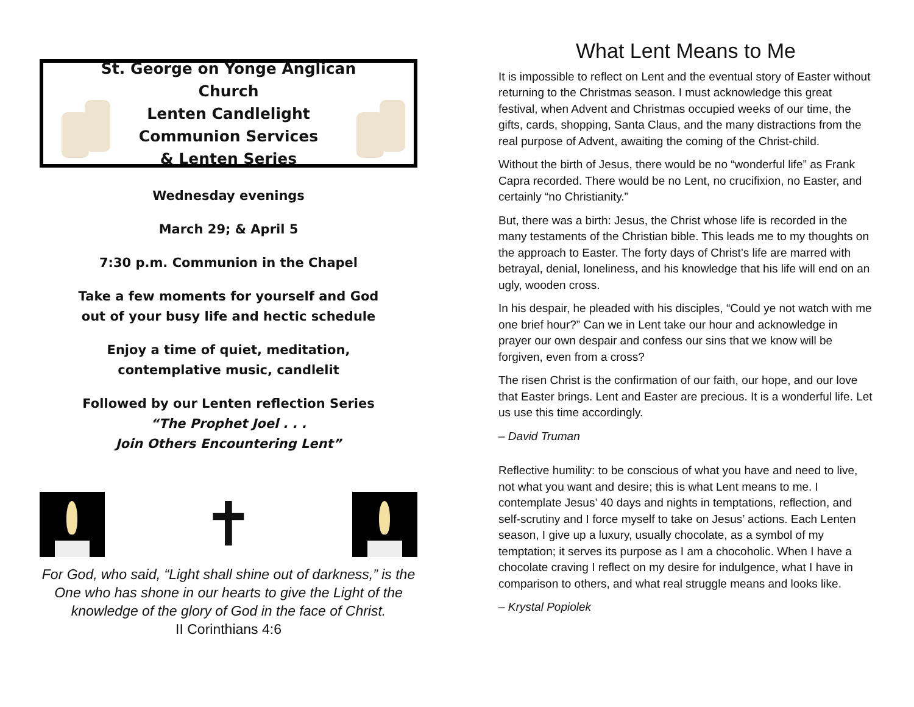St. George on Yonge Anglican Church
Lenten Candlelight
Communion Services
& Lenten Series
Wednesday evenings
March 29; & April 5
7:30 p.m. Communion in the Chapel
Take a few moments for yourself and God
out of your busy life and hectic schedule
Enjoy a time of quiet, meditation,
contemplative music, candlelit
Followed by our Lenten reflection Series
“The Prophet Joel . . .
Join Others Encountering Lent”
✝
For God, who said, “Light shall shine out of darkness,” is the One who has shone in our hearts to give the Light of the knowledge of the glory of God in the face of Christ.
II Corinthians 4:6
What Lent Means to Me
It is impossible to reflect on Lent and the eventual story of Easter without returning to the Christmas season. I must acknowledge this great festival, when Advent and Christmas occupied weeks of our time, the gifts, cards, shopping, Santa Claus, and the many distractions from the real purpose of Advent, awaiting the coming of the Christ-child.
Without the birth of Jesus, there would be no “wonderful life” as Frank Capra recorded. There would be no Lent, no crucifixion, no Easter, and certainly “no Christianity.”
But, there was a birth: Jesus, the Christ whose life is recorded in the many testaments of the Christian bible. This leads me to my thoughts on the approach to Easter. The forty days of Christ’s life are marred with betrayal, denial, loneliness, and his knowledge that his life will end on an ugly, wooden cross.
In his despair, he pleaded with his disciples, “Could ye not watch with me one brief hour?” Can we in Lent take our hour and acknowledge in prayer our own despair and confess our sins that we know will be forgiven, even from a cross?
The risen Christ is the confirmation of our faith, our hope, and our love that Easter brings. Lent and Easter are precious. It is a wonderful life. Let us use this time accordingly.
– David Truman
Reflective humility: to be conscious of what you have and need to live, not what you want and desire; this is what Lent means to me. I contemplate Jesus’ 40 days and nights in temptations, reflection, and self-scrutiny and I force myself to take on Jesus’ actions. Each Lenten season, I give up a luxury, usually chocolate, as a symbol of my temptation; it serves its purpose as I am a chocoholic. When I have a chocolate craving I reflect on my desire for indulgence, what I have in comparison to others, and what real struggle means and looks like.
– Krystal Popiolek